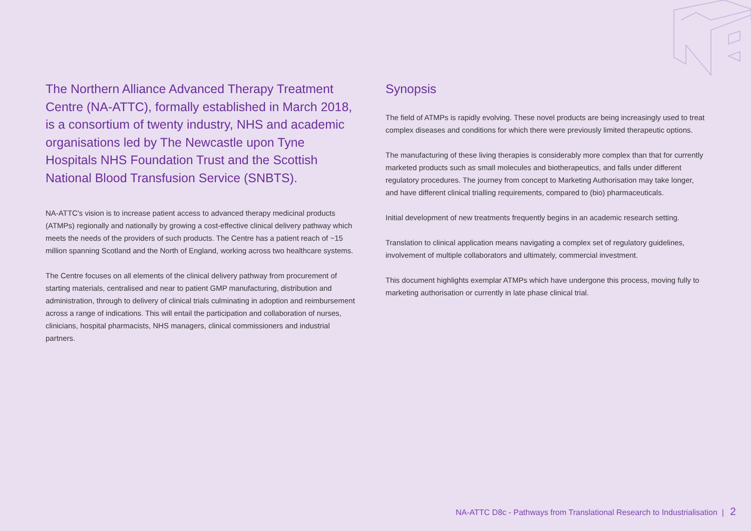The Northern Alliance Advanced Therapy Treatment Centre (NA-ATTC), formally established in March 2018, is a consortium of twenty industry, NHS and academic organisations led by The Newcastle upon Tyne Hospitals NHS Foundation Trust and the Scottish National Blood Transfusion Service (SNBTS).
NA-ATTC's vision is to increase patient access to advanced therapy medicinal products (ATMPs) regionally and nationally by growing a cost-effective clinical delivery pathway which meets the needs of the providers of such products. The Centre has a patient reach of ~15 million spanning Scotland and the North of England, working across two healthcare systems.
The Centre focuses on all elements of the clinical delivery pathway from procurement of starting materials, centralised and near to patient GMP manufacturing, distribution and administration, through to delivery of clinical trials culminating in adoption and reimbursement across a range of indications. This will entail the participation and collaboration of nurses, clinicians, hospital pharmacists, NHS managers, clinical commissioners and industrial partners.
Synopsis
The field of ATMPs is rapidly evolving. These novel products are being increasingly used to treat complex diseases and conditions for which there were previously limited therapeutic options.
The manufacturing of these living therapies is considerably more complex than that for currently marketed products such as small molecules and biotherapeutics, and falls under different regulatory procedures. The journey from concept to Marketing Authorisation may take longer, and have different clinical trialling requirements, compared to (bio) pharmaceuticals.
Initial development of new treatments frequently begins in an academic research setting.
Translation to clinical application means navigating a complex set of regulatory guidelines, involvement of multiple collaborators and ultimately, commercial investment.
This document highlights exemplar ATMPs which have undergone this process, moving fully to marketing authorisation or currently in late phase clinical trial.
NA-ATTC D8c - Pathways from Translational Research to Industrialisation | 2